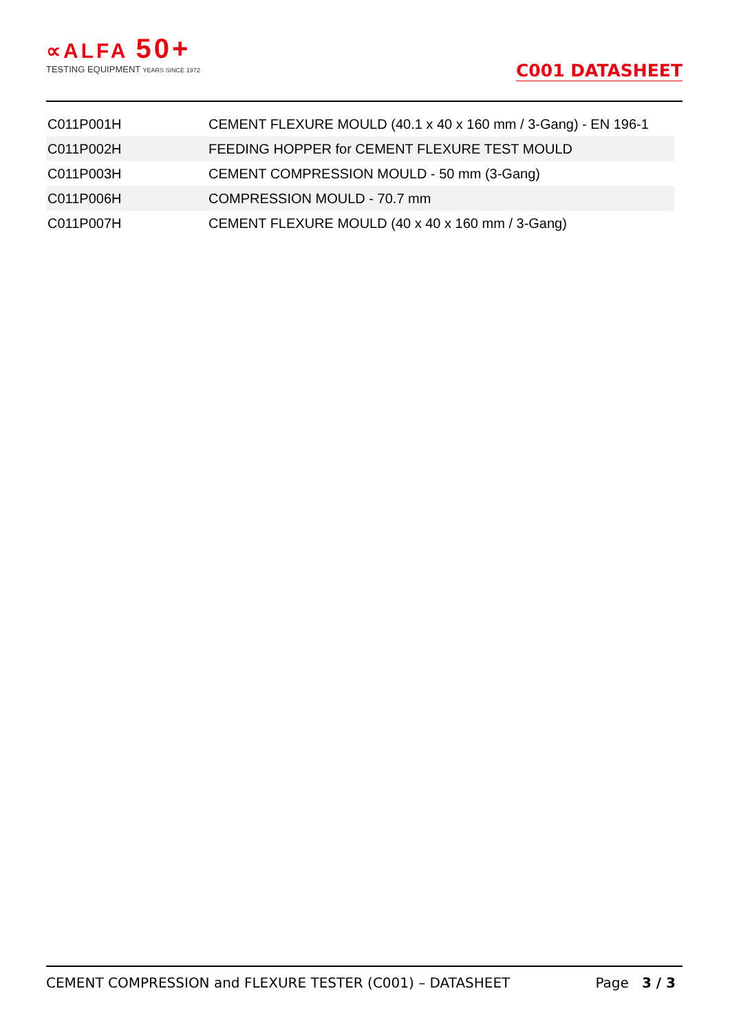∝ALFA 50+
TESTING EQUIPMENT YEARS SINCE 1972
C001 DATASHEET
| C011P001H | CEMENT FLEXURE MOULD (40.1 x 40 x 160 mm / 3-Gang) - EN 196-1 |
| C011P002H | FEEDING HOPPER for CEMENT FLEXURE TEST MOULD |
| C011P003H | CEMENT COMPRESSION MOULD - 50 mm (3-Gang) |
| C011P006H | COMPRESSION MOULD - 70.7 mm |
| C011P007H | CEMENT FLEXURE MOULD (40 x 40 x 160 mm / 3-Gang) |
CEMENT COMPRESSION and FLEXURE TESTER (C001) – DATASHEET Page 3 / 3